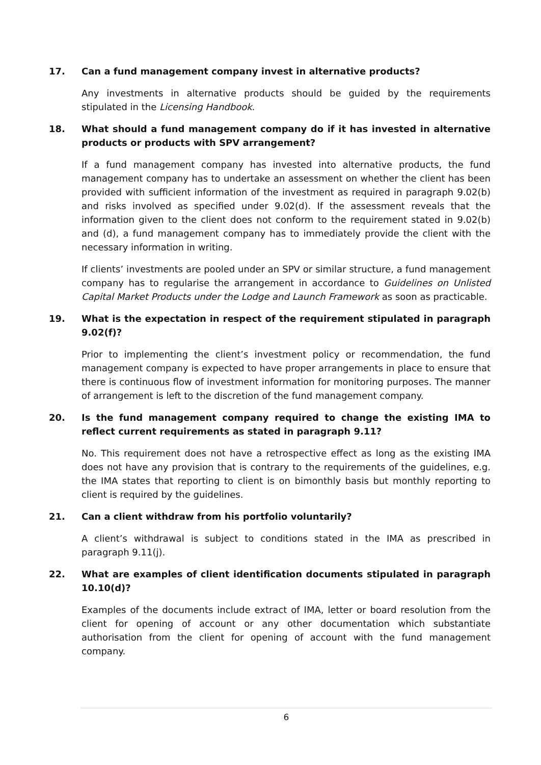17. Can a fund management company invest in alternative products?
Any investments in alternative products should be guided by the requirements stipulated in the Licensing Handbook.
18. What should a fund management company do if it has invested in alternative products or products with SPV arrangement?
If a fund management company has invested into alternative products, the fund management company has to undertake an assessment on whether the client has been provided with sufficient information of the investment as required in paragraph 9.02(b) and risks involved as specified under 9.02(d). If the assessment reveals that the information given to the client does not conform to the requirement stated in 9.02(b) and (d), a fund management company has to immediately provide the client with the necessary information in writing.
If clients’ investments are pooled under an SPV or similar structure, a fund management company has to regularise the arrangement in accordance to Guidelines on Unlisted Capital Market Products under the Lodge and Launch Framework as soon as practicable.
19. What is the expectation in respect of the requirement stipulated in paragraph 9.02(f)?
Prior to implementing the client’s investment policy or recommendation, the fund management company is expected to have proper arrangements in place to ensure that there is continuous flow of investment information for monitoring purposes. The manner of arrangement is left to the discretion of the fund management company.
20. Is the fund management company required to change the existing IMA to reflect current requirements as stated in paragraph 9.11?
No. This requirement does not have a retrospective effect as long as the existing IMA does not have any provision that is contrary to the requirements of the guidelines, e.g. the IMA states that reporting to client is on bimonthly basis but monthly reporting to client is required by the guidelines.
21. Can a client withdraw from his portfolio voluntarily?
A client’s withdrawal is subject to conditions stated in the IMA as prescribed in paragraph 9.11(j).
22. What are examples of client identification documents stipulated in paragraph 10.10(d)?
Examples of the documents include extract of IMA, letter or board resolution from the client for opening of account or any other documentation which substantiate authorisation from the client for opening of account with the fund management company.
6